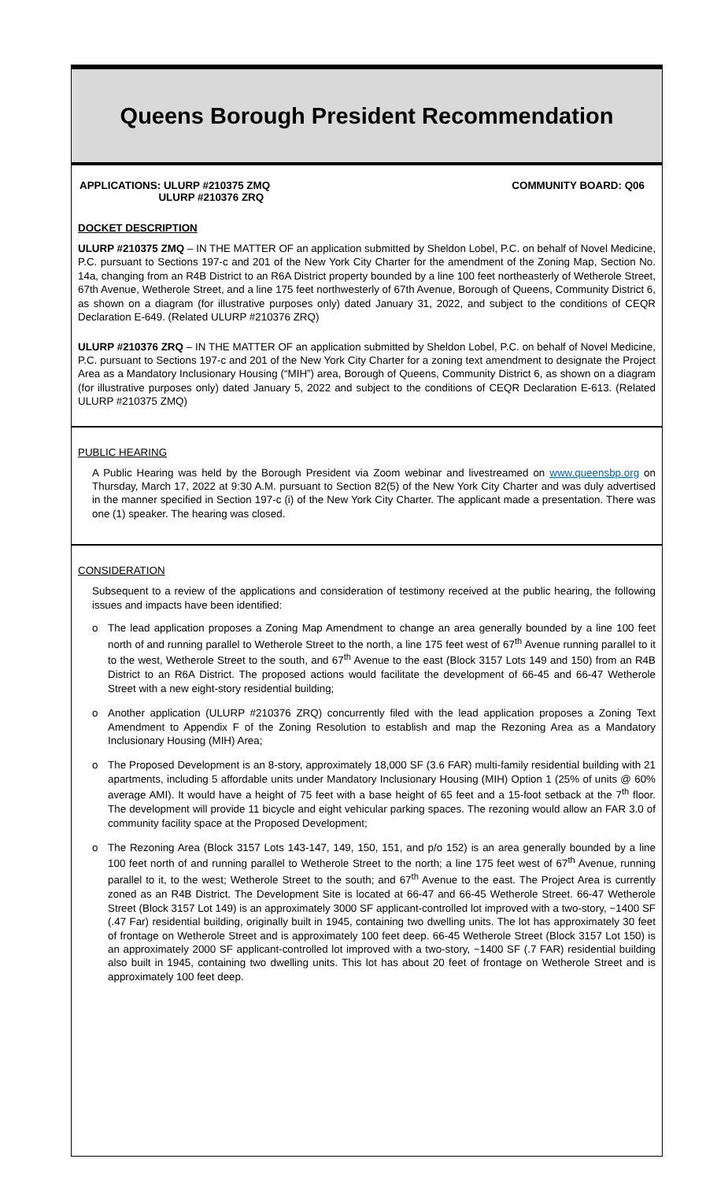Queens Borough President Recommendation
APPLICATIONS: ULURP #210375 ZMQ
ULURP #210376 ZRQ
COMMUNITY BOARD: Q06
DOCKET DESCRIPTION
ULURP #210375 ZMQ – IN THE MATTER OF an application submitted by Sheldon Lobel, P.C. on behalf of Novel Medicine, P.C. pursuant to Sections 197-c and 201 of the New York City Charter for the amendment of the Zoning Map, Section No. 14a, changing from an R4B District to an R6A District property bounded by a line 100 feet northeasterly of Wetherole Street, 67th Avenue, Wetherole Street, and a line 175 feet northwesterly of 67th Avenue, Borough of Queens, Community District 6, as shown on a diagram (for illustrative purposes only) dated January 31, 2022, and subject to the conditions of CEQR Declaration E-649. (Related ULURP #210376 ZRQ)
ULURP #210376 ZRQ – IN THE MATTER OF an application submitted by Sheldon Lobel, P.C. on behalf of Novel Medicine, P.C. pursuant to Sections 197-c and 201 of the New York City Charter for a zoning text amendment to designate the Project Area as a Mandatory Inclusionary Housing (“MIH”) area, Borough of Queens, Community District 6, as shown on a diagram (for illustrative purposes only) dated January 5, 2022 and subject to the conditions of CEQR Declaration E-613. (Related ULURP #210375 ZMQ)
PUBLIC HEARING
A Public Hearing was held by the Borough President via Zoom webinar and livestreamed on www.queensbp.org on Thursday, March 17, 2022 at 9:30 A.M. pursuant to Section 82(5) of the New York City Charter and was duly advertised in the manner specified in Section 197-c (i) of the New York City Charter. The applicant made a presentation. There was one (1) speaker. The hearing was closed.
CONSIDERATION
Subsequent to a review of the applications and consideration of testimony received at the public hearing, the following issues and impacts have been identified:
o The lead application proposes a Zoning Map Amendment to change an area generally bounded by a line 100 feet north of and running parallel to Wetherole Street to the north, a line 175 feet west of 67<sup>th</sup> Avenue running parallel to it to the west, Wetherole Street to the south, and 67<sup>th</sup> Avenue to the east (Block 3157 Lots 149 and 150) from an R4B District to an R6A District. The proposed actions would facilitate the development of 66-45 and 66-47 Wetherole Street with a new eight-story residential building;
o Another application (ULURP #210376 ZRQ) concurrently filed with the lead application proposes a Zoning Text Amendment to Appendix F of the Zoning Resolution to establish and map the Rezoning Area as a Mandatory Inclusionary Housing (MIH) Area;
o The Proposed Development is an 8-story, approximately 18,000 SF (3.6 FAR) multi-family residential building with 21 apartments, including 5 affordable units under Mandatory Inclusionary Housing (MIH) Option 1 (25% of units @ 60% average AMI). It would have a height of 75 feet with a base height of 65 feet and a 15-foot setback at the 7<sup>th</sup> floor. The development will provide 11 bicycle and eight vehicular parking spaces. The rezoning would allow an FAR 3.0 of community facility space at the Proposed Development;
o The Rezoning Area (Block 3157 Lots 143-147, 149, 150, 151, and p/o 152) is an area generally bounded by a line 100 feet north of and running parallel to Wetherole Street to the north; a line 175 feet west of 67<sup>th</sup> Avenue, running parallel to it, to the west; Wetherole Street to the south; and 67<sup>th</sup> Avenue to the east. The Project Area is currently zoned as an R4B District. The Development Site is located at 66-47 and 66-45 Wetherole Street. 66-47 Wetherole Street (Block 3157 Lot 149) is an approximately 3000 SF applicant-controlled lot improved with a two-story, ~1400 SF (.47 Far) residential building, originally built in 1945, containing two dwelling units. The lot has approximately 30 feet of frontage on Wetherole Street and is approximately 100 feet deep. 66-45 Wetherole Street (Block 3157 Lot 150) is an approximately 2000 SF applicant-controlled lot improved with a two-story, ~1400 SF (.7 FAR) residential building also built in 1945, containing two dwelling units. This lot has about 20 feet of frontage on Wetherole Street and is approximately 100 feet deep.